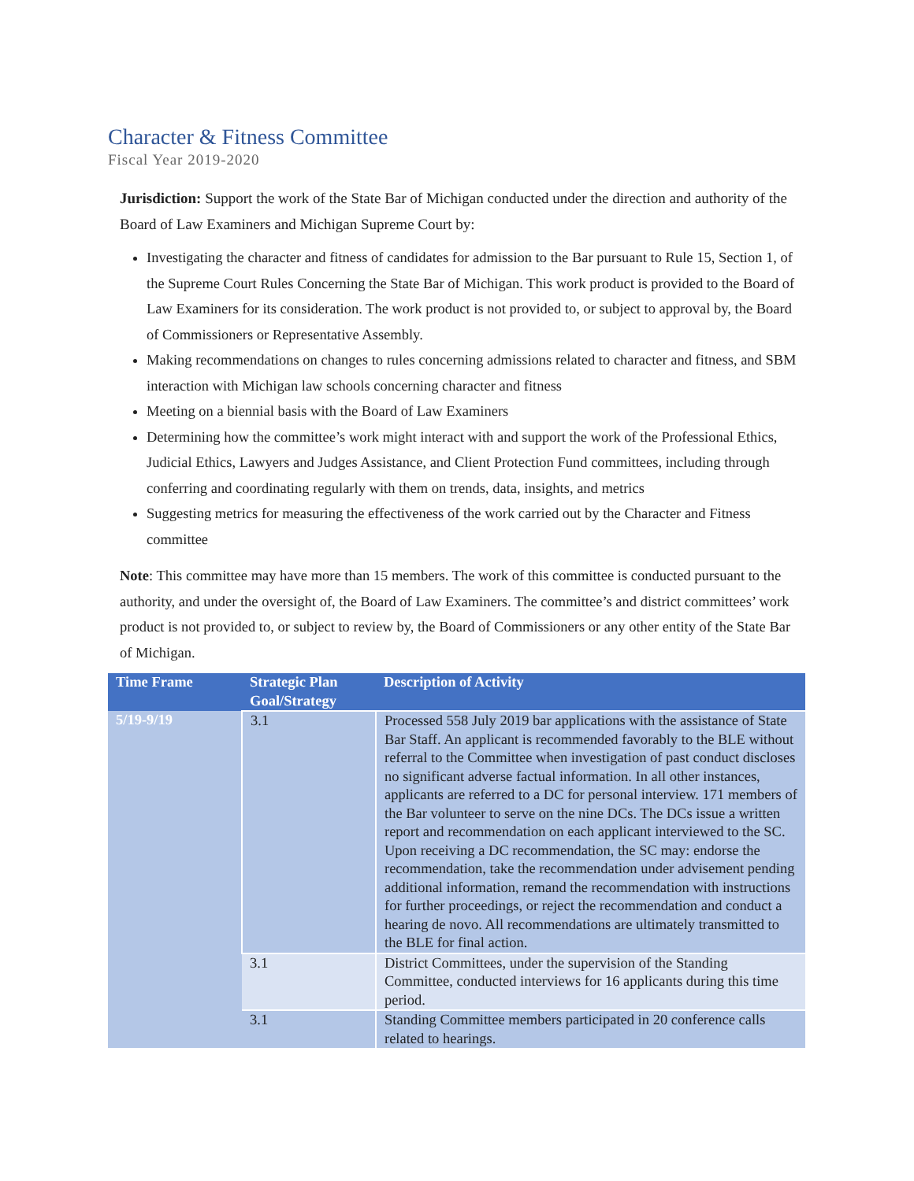Character & Fitness Committee
Fiscal Year 2019-2020
Jurisdiction: Support the work of the State Bar of Michigan conducted under the direction and authority of the Board of Law Examiners and Michigan Supreme Court by:
Investigating the character and fitness of candidates for admission to the Bar pursuant to Rule 15, Section 1, of the Supreme Court Rules Concerning the State Bar of Michigan. This work product is provided to the Board of Law Examiners for its consideration. The work product is not provided to, or subject to approval by, the Board of Commissioners or Representative Assembly.
Making recommendations on changes to rules concerning admissions related to character and fitness, and SBM interaction with Michigan law schools concerning character and fitness
Meeting on a biennial basis with the Board of Law Examiners
Determining how the committee’s work might interact with and support the work of the Professional Ethics, Judicial Ethics, Lawyers and Judges Assistance, and Client Protection Fund committees, including through conferring and coordinating regularly with them on trends, data, insights, and metrics
Suggesting metrics for measuring the effectiveness of the work carried out by the Character and Fitness committee
Note: This committee may have more than 15 members. The work of this committee is conducted pursuant to the authority, and under the oversight of, the Board of Law Examiners. The committee’s and district committees’ work product is not provided to, or subject to review by, the Board of Commissioners or any other entity of the State Bar of Michigan.
| Time Frame | Strategic Plan Goal/Strategy | Description of Activity |
| --- | --- | --- |
| 5/19-9/19 | 3.1 | Processed 558 July 2019 bar applications with the assistance of State Bar Staff. An applicant is recommended favorably to the BLE without referral to the Committee when investigation of past conduct discloses no significant adverse factual information. In all other instances, applicants are referred to a DC for personal interview. 171 members of the Bar volunteer to serve on the nine DCs. The DCs issue a written report and recommendation on each applicant interviewed to the SC. Upon receiving a DC recommendation, the SC may: endorse the recommendation, take the recommendation under advisement pending additional information, remand the recommendation with instructions for further proceedings, or reject the recommendation and conduct a hearing de novo. All recommendations are ultimately transmitted to the BLE for final action. |
| | 3.1 | District Committees, under the supervision of the Standing Committee, conducted interviews for 16 applicants during this time period. |
| | 3.1 | Standing Committee members participated in 20 conference calls related to hearings. |